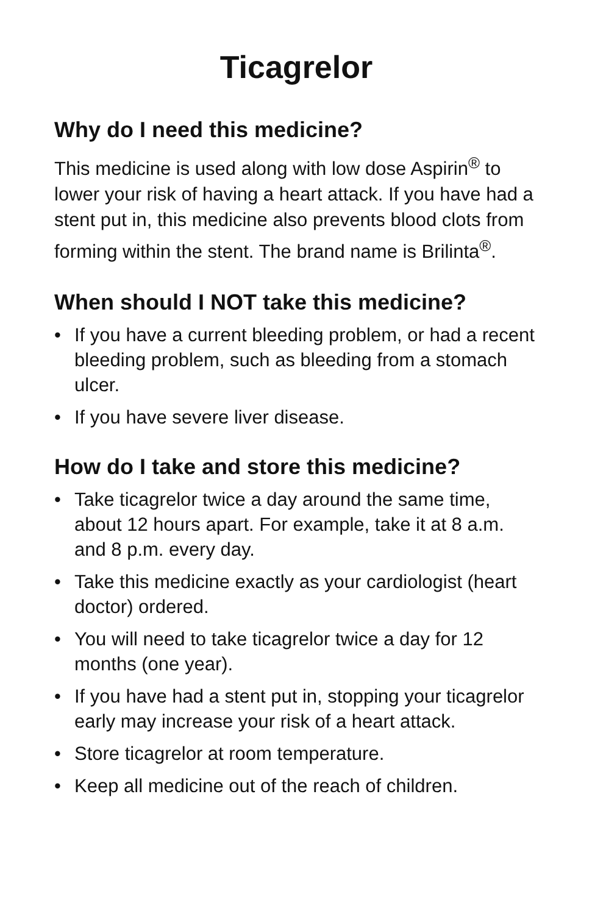Ticagrelor
Why do I need this medicine?
This medicine is used along with low dose Aspirin<sup>®</sup> to lower your risk of having a heart attack. If you have had a stent put in, this medicine also prevents blood clots from forming within the stent. The brand name is Brilinta<sup>®</sup>.
When should I NOT take this medicine?
• If you have a current bleeding problem, or had a recent bleeding problem, such as bleeding from a stomach ulcer.
• If you have severe liver disease.
How do I take and store this medicine?
• Take ticagrelor twice a day around the same time, about 12 hours apart. For example, take it at 8 a.m. and 8 p.m. every day.
• Take this medicine exactly as your cardiologist (heart doctor) ordered.
• You will need to take ticagrelor twice a day for 12 months (one year).
• If you have had a stent put in, stopping your ticagrelor early may increase your risk of a heart attack.
• Store ticagrelor at room temperature.
• Keep all medicine out of the reach of children.